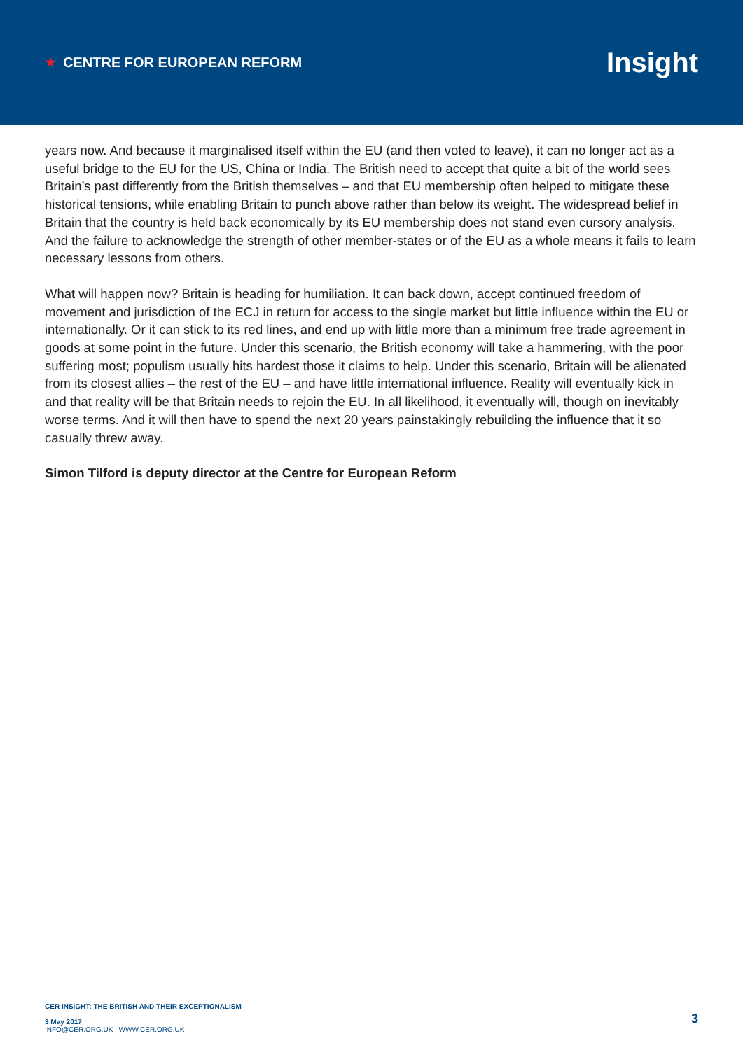★ CENTRE FOR EUROPEAN REFORM
Insight
years now. And because it marginalised itself within the EU (and then voted to leave), it can no longer act as a useful bridge to the EU for the US, China or India. The British need to accept that quite a bit of the world sees Britain’s past differently from the British themselves – and that EU membership often helped to mitigate these historical tensions, while enabling Britain to punch above rather than below its weight. The widespread belief in Britain that the country is held back economically by its EU membership does not stand even cursory analysis. And the failure to acknowledge the strength of other member-states or of the EU as a whole means it fails to learn necessary lessons from others.
What will happen now? Britain is heading for humiliation. It can back down, accept continued freedom of movement and jurisdiction of the ECJ in return for access to the single market but little influence within the EU or internationally. Or it can stick to its red lines, and end up with little more than a minimum free trade agreement in goods at some point in the future. Under this scenario, the British economy will take a hammering, with the poor suffering most; populism usually hits hardest those it claims to help. Under this scenario, Britain will be alienated from its closest allies – the rest of the EU – and have little international influence. Reality will eventually kick in and that reality will be that Britain needs to rejoin the EU. In all likelihood, it eventually will, though on inevitably worse terms. And it will then have to spend the next 20 years painstakingly rebuilding the influence that it so casually threw away.
Simon Tilford is deputy director at the Centre for European Reform
CER INSIGHT: THE BRITISH AND THEIR EXCEPTIONALISM
3 May 2017
INFO@CER.ORG.UK | WWW.CER.ORG.UK
3